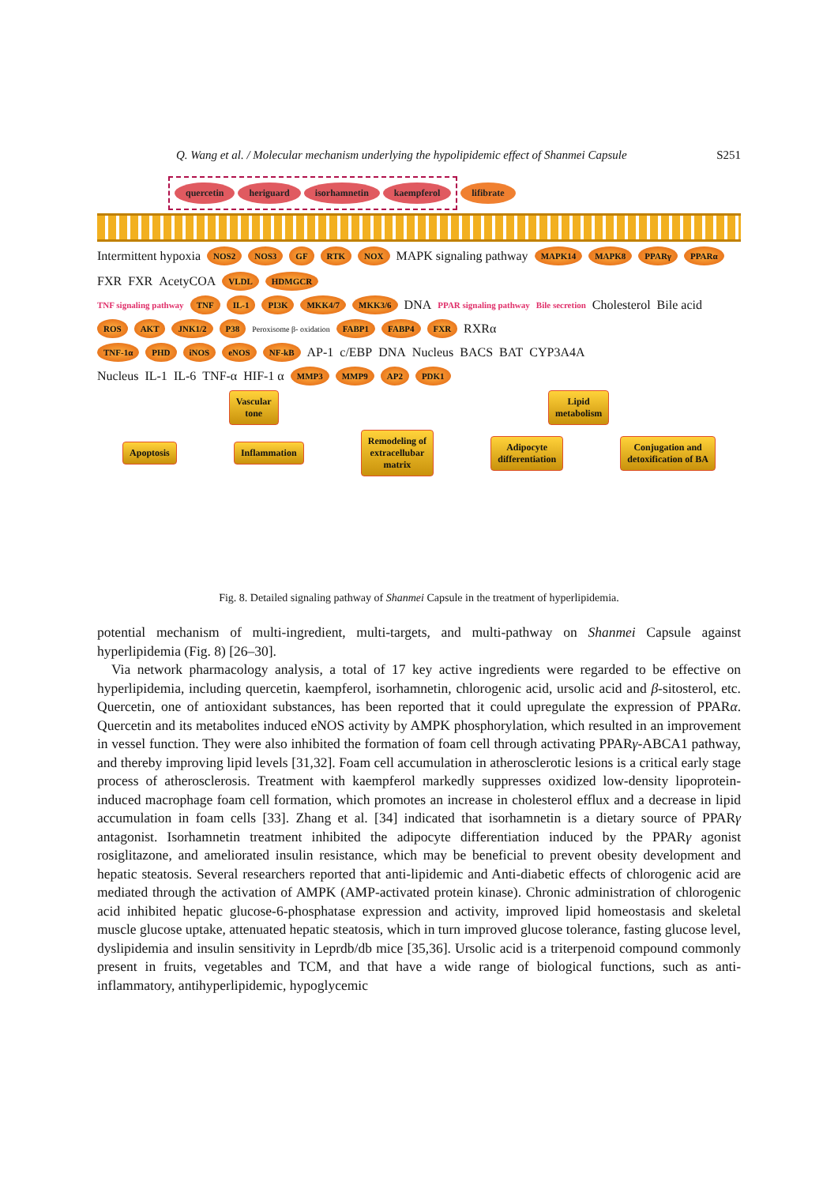Q. Wang et al. / Molecular mechanism underlying the hypolipidemic effect of Shanmei Capsule S251
quercetin heriguard isorhamnetin kaempferol
lifibrate
Intermittent hypoxia NOS2 NOS3 GF RTK NOX MAPK signaling pathway MAPK14 MAPK8 PPARγ PPARα FXR FXR AcetyCOA VLDL HDMGCR
TNF signaling pathway TNF IL-1 PI3K MKK4/7 MKK3/6 DNA PPAR signaling pathway Bile secretion Cholesterol Bile acid
ROS AKT JNK1/2 P38 Peroxisome β- oxidation FABP1 FABP4 FXR RXRα
TNF-1α PHD iNOS eNOS NF-kB AP-1 c/EBP DNA Nucleus BACS BAT CYP3A4A
Nucleus IL-1 IL-6 TNF-α HIF-1 α MMP3 MMP9 AP2 PDK1
Vascular
tone Lipid
metabolism
Apoptosis Inflammation Remodeling of
extracellubar
matrix Adipocyte
differentiation Conjugation and
detoxification of BA
Fig. 8. Detailed signaling pathway of Shanmei Capsule in the treatment of hyperlipidemia.
potential mechanism of multi-ingredient, multi-targets, and multi-pathway on Shanmei Capsule against hyperlipidemia (Fig. 8) [26–30].
Via network pharmacology analysis, a total of 17 key active ingredients were regarded to be effective on hyperlipidemia, including quercetin, kaempferol, isorhamnetin, chlorogenic acid, ursolic acid and β-sitosterol, etc. Quercetin, one of antioxidant substances, has been reported that it could upregulate the expression of PPARα. Quercetin and its metabolites induced eNOS activity by AMPK phosphorylation, which resulted in an improvement in vessel function. They were also inhibited the formation of foam cell through activating PPARγ-ABCA1 pathway, and thereby improving lipid levels [31,32]. Foam cell accumulation in atherosclerotic lesions is a critical early stage process of atherosclerosis. Treatment with kaempferol markedly suppresses oxidized low-density lipoprotein-induced macrophage foam cell formation, which promotes an increase in cholesterol efflux and a decrease in lipid accumulation in foam cells [33]. Zhang et al. [34] indicated that isorhamnetin is a dietary source of PPARγ antagonist. Isorhamnetin treatment inhibited the adipocyte differentiation induced by the PPARγ agonist rosiglitazone, and ameliorated insulin resistance, which may be beneficial to prevent obesity development and hepatic steatosis. Several researchers reported that anti-lipidemic and Anti-diabetic effects of chlorogenic acid are mediated through the activation of AMPK (AMP-activated protein kinase). Chronic administration of chlorogenic acid inhibited hepatic glucose-6-phosphatase expression and activity, improved lipid homeostasis and skeletal muscle glucose uptake, attenuated hepatic steatosis, which in turn improved glucose tolerance, fasting glucose level, dyslipidemia and insulin sensitivity in Leprdb/db mice [35,36]. Ursolic acid is a triterpenoid compound commonly present in fruits, vegetables and TCM, and that have a wide range of biological functions, such as anti-inflammatory, antihyperlipidemic, hypoglycemic